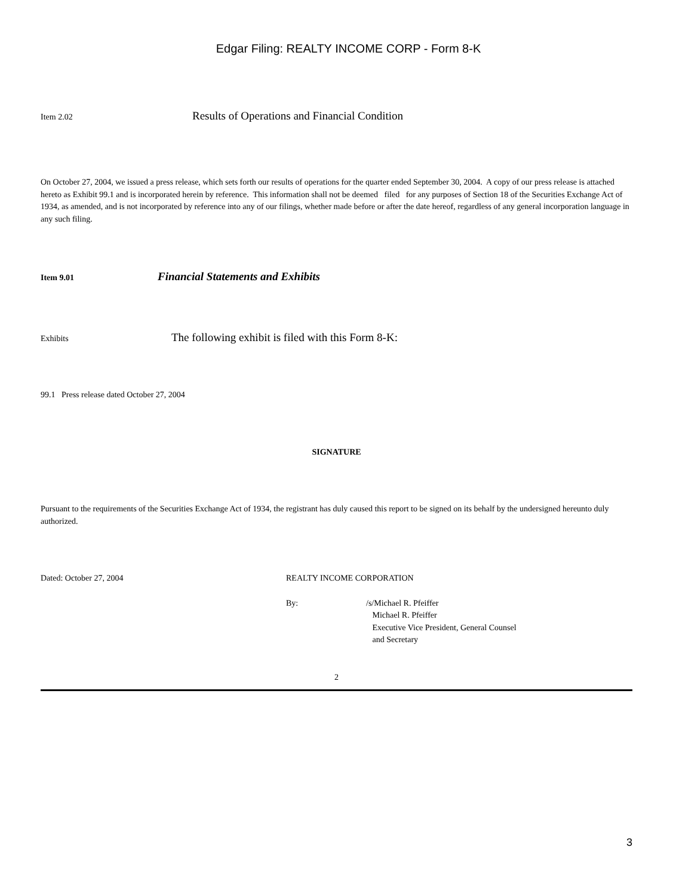Edgar Filing: REALTY INCOME CORP - Form 8-K
Item 2.02 Results of Operations and Financial Condition
On October 27, 2004, we issued a press release, which sets forth our results of operations for the quarter ended September 30, 2004. A copy of our press release is attached hereto as Exhibit 99.1 and is incorporated herein by reference. This information shall not be deemed filed for any purposes of Section 18 of the Securities Exchange Act of 1934, as amended, and is not incorporated by reference into any of our filings, whether made before or after the date hereof, regardless of any general incorporation language in any such filing.
Item 9.01 Financial Statements and Exhibits
Exhibits The following exhibit is filed with this Form 8-K:
99.1 Press release dated October 27, 2004
SIGNATURE
Pursuant to the requirements of the Securities Exchange Act of 1934, the registrant has duly caused this report to be signed on its behalf by the undersigned hereunto duly authorized.
Dated: October 27, 2004 REALTY INCOME CORPORATION
By: /s/Michael R. Pfeiffer
Michael R. Pfeiffer
Executive Vice President, General Counsel
and Secretary
2
3